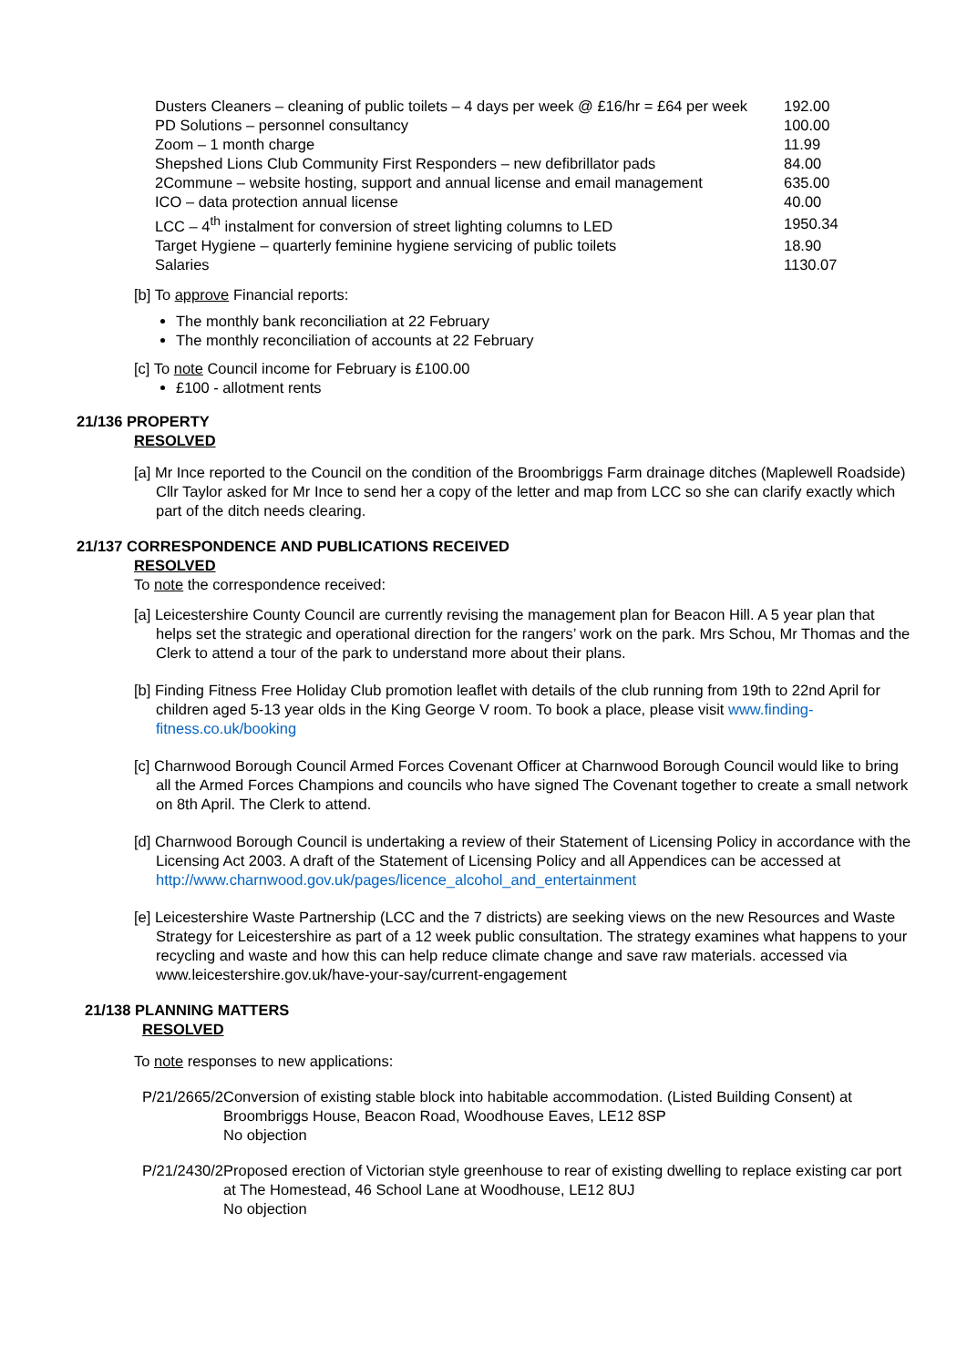| Dusters Cleaners – cleaning of public toilets – 4 days per week @ £16/hr = £64 per week | 192.00 |
| PD Solutions – personnel consultancy | 100.00 |
| Zoom – 1 month charge | 11.99 |
| Shepshed Lions Club Community First Responders – new defibrillator pads | 84.00 |
| 2Commune – website hosting, support and annual license and email management | 635.00 |
| ICO – data protection annual license | 40.00 |
| LCC – 4<sup>th</sup> instalment for conversion of street lighting columns to LED | 1950.34 |
| Target Hygiene – quarterly feminine hygiene servicing of public toilets | 18.90 |
| Salaries | 1130.07 |
[b] To approve Financial reports:
The monthly bank reconciliation at 22 February
The monthly reconciliation of accounts at 22 February
[c] To note Council income for February is £100.00
£100 - allotment rents
21/136 PROPERTY
RESOLVED
[a] Mr Ince reported to the Council on the condition of the Broombriggs Farm drainage ditches (Maplewell Roadside) Cllr Taylor asked for Mr Ince to send her a copy of the letter and map from LCC so she can clarify exactly which part of the ditch needs clearing.
21/137 CORRESPONDENCE AND PUBLICATIONS RECEIVED
RESOLVED
To note the correspondence received:
[a] Leicestershire County Council are currently revising the management plan for Beacon Hill. A 5 year plan that helps set the strategic and operational direction for the rangers’ work on the park. Mrs Schou, Mr Thomas and the Clerk to attend a tour of the park to understand more about their plans.
[b] Finding Fitness Free Holiday Club promotion leaflet with details of the club running from 19th to 22nd April for children aged 5-13 year olds in the King George V room. To book a place, please visit www.finding-fitness.co.uk/booking
[c] Charnwood Borough Council Armed Forces Covenant Officer at Charnwood Borough Council would like to bring all the Armed Forces Champions and councils who have signed The Covenant together to create a small network on 8th April. The Clerk to attend.
[d] Charnwood Borough Council is undertaking a review of their Statement of Licensing Policy in accordance with the Licensing Act 2003. A draft of the Statement of Licensing Policy and all Appendices can be accessed at http://www.charnwood.gov.uk/pages/licence_alcohol_and_entertainment
[e] Leicestershire Waste Partnership (LCC and the 7 districts) are seeking views on the new Resources and Waste Strategy for Leicestershire as part of a 12 week public consultation. The strategy examines what happens to your recycling and waste and how this can help reduce climate change and save raw materials. accessed via www.leicestershire.gov.uk/have-your-say/current-engagement
21/138 PLANNING MATTERS
RESOLVED
To note responses to new applications:
P/21/2665/2 Conversion of existing stable block into habitable accommodation. (Listed Building Consent) at Broombriggs House, Beacon Road, Woodhouse Eaves, LE12 8SP
No objection
P/21/2430/2 Proposed erection of Victorian style greenhouse to rear of existing dwelling to replace existing car port at The Homestead, 46 School Lane at Woodhouse, LE12 8UJ
No objection